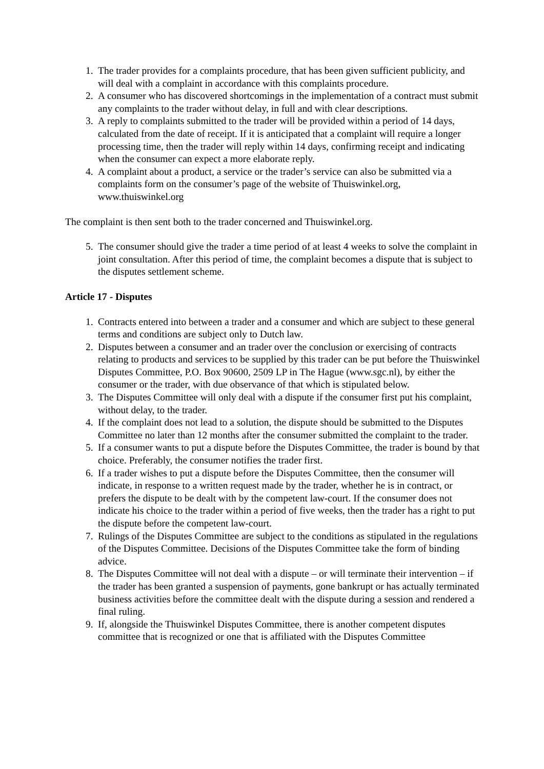1. The trader provides for a complaints procedure, that has been given sufficient publicity, and will deal with a complaint in accordance with this complaints procedure.
2. A consumer who has discovered shortcomings in the implementation of a contract must submit any complaints to the trader without delay, in full and with clear descriptions.
3. A reply to complaints submitted to the trader will be provided within a period of 14 days, calculated from the date of receipt. If it is anticipated that a complaint will require a longer processing time, then the trader will reply within 14 days, confirming receipt and indicating when the consumer can expect a more elaborate reply.
4. A complaint about a product, a service or the trader’s service can also be submitted via a complaints form on the consumer’s page of the website of Thuiswinkel.org, www.thuiswinkel.org
The complaint is then sent both to the trader concerned and Thuiswinkel.org.
5. The consumer should give the trader a time period of at least 4 weeks to solve the complaint in joint consultation. After this period of time, the complaint becomes a dispute that is subject to the disputes settlement scheme.
Article 17 - Disputes
1. Contracts entered into between a trader and a consumer and which are subject to these general terms and conditions are subject only to Dutch law.
2. Disputes between a consumer and an trader over the conclusion or exercising of contracts relating to products and services to be supplied by this trader can be put before the Thuiswinkel Disputes Committee, P.O. Box 90600, 2509 LP in The Hague (www.sgc.nl), by either the consumer or the trader, with due observance of that which is stipulated below.
3. The Disputes Committee will only deal with a dispute if the consumer first put his complaint, without delay, to the trader.
4. If the complaint does not lead to a solution, the dispute should be submitted to the Disputes Committee no later than 12 months after the consumer submitted the complaint to the trader.
5. If a consumer wants to put a dispute before the Disputes Committee, the trader is bound by that choice. Preferably, the consumer notifies the trader first.
6. If a trader wishes to put a dispute before the Disputes Committee, then the consumer will indicate, in response to a written request made by the trader, whether he is in contract, or prefers the dispute to be dealt with by the competent law-court. If the consumer does not indicate his choice to the trader within a period of five weeks, then the trader has a right to put the dispute before the competent law-court.
7. Rulings of the Disputes Committee are subject to the conditions as stipulated in the regulations of the Disputes Committee. Decisions of the Disputes Committee take the form of binding advice.
8. The Disputes Committee will not deal with a dispute – or will terminate their intervention – if the trader has been granted a suspension of payments, gone bankrupt or has actually terminated business activities before the committee dealt with the dispute during a session and rendered a final ruling.
9. If, alongside the Thuiswinkel Disputes Committee, there is another competent disputes committee that is recognized or one that is affiliated with the Disputes Committee